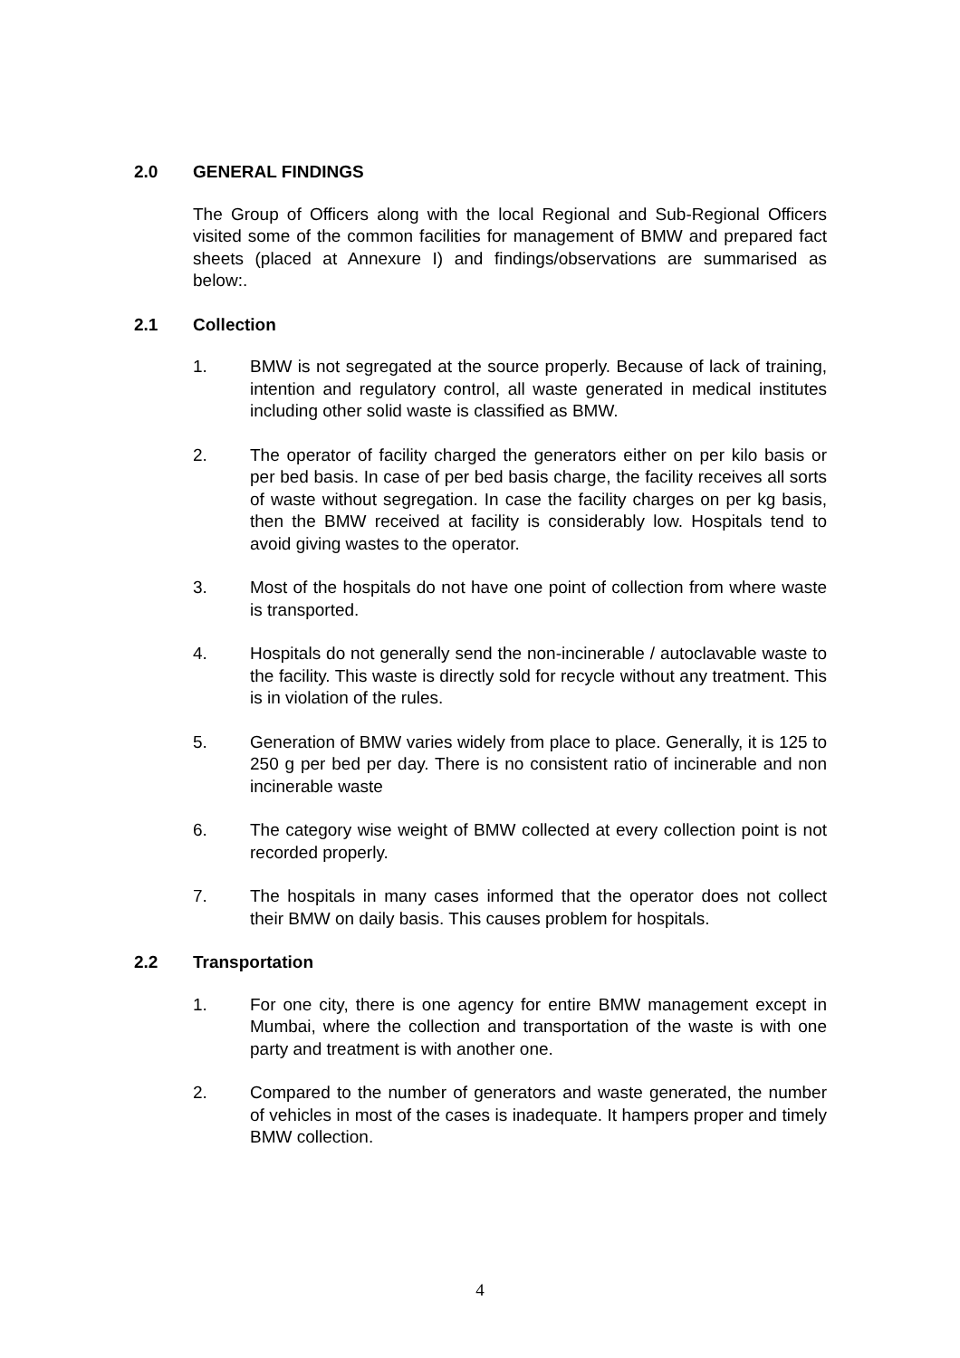2.0 GENERAL FINDINGS
The Group of Officers along with the local Regional and Sub-Regional Officers visited some of the common facilities for management of BMW and prepared fact sheets (placed at Annexure I) and findings/observations are summarised as below:.
2.1 Collection
1. BMW is not segregated at the source properly. Because of lack of training, intention and regulatory control, all waste generated in medical institutes including other solid waste is classified as BMW.
2. The operator of facility charged the generators either on per kilo basis or per bed basis. In case of per bed basis charge, the facility receives all sorts of waste without segregation. In case the facility charges on per kg basis, then the BMW received at facility is considerably low. Hospitals tend to avoid giving wastes to the operator.
3. Most of the hospitals do not have one point of collection from where waste is transported.
4. Hospitals do not generally send the non-incinerable / autoclavable waste to the facility. This waste is directly sold for recycle without any treatment. This is in violation of the rules.
5. Generation of BMW varies widely from place to place. Generally, it is 125 to 250 g per bed per day. There is no consistent ratio of incinerable and non incinerable waste
6. The category wise weight of BMW collected at every collection point is not recorded properly.
7. The hospitals in many cases informed that the operator does not collect their BMW on daily basis. This causes problem for hospitals.
2.2 Transportation
1. For one city, there is one agency for entire BMW management except in Mumbai, where the collection and transportation of the waste is with one party and treatment is with another one.
2. Compared to the number of generators and waste generated, the number of vehicles in most of the cases is inadequate. It hampers proper and timely BMW collection.
4